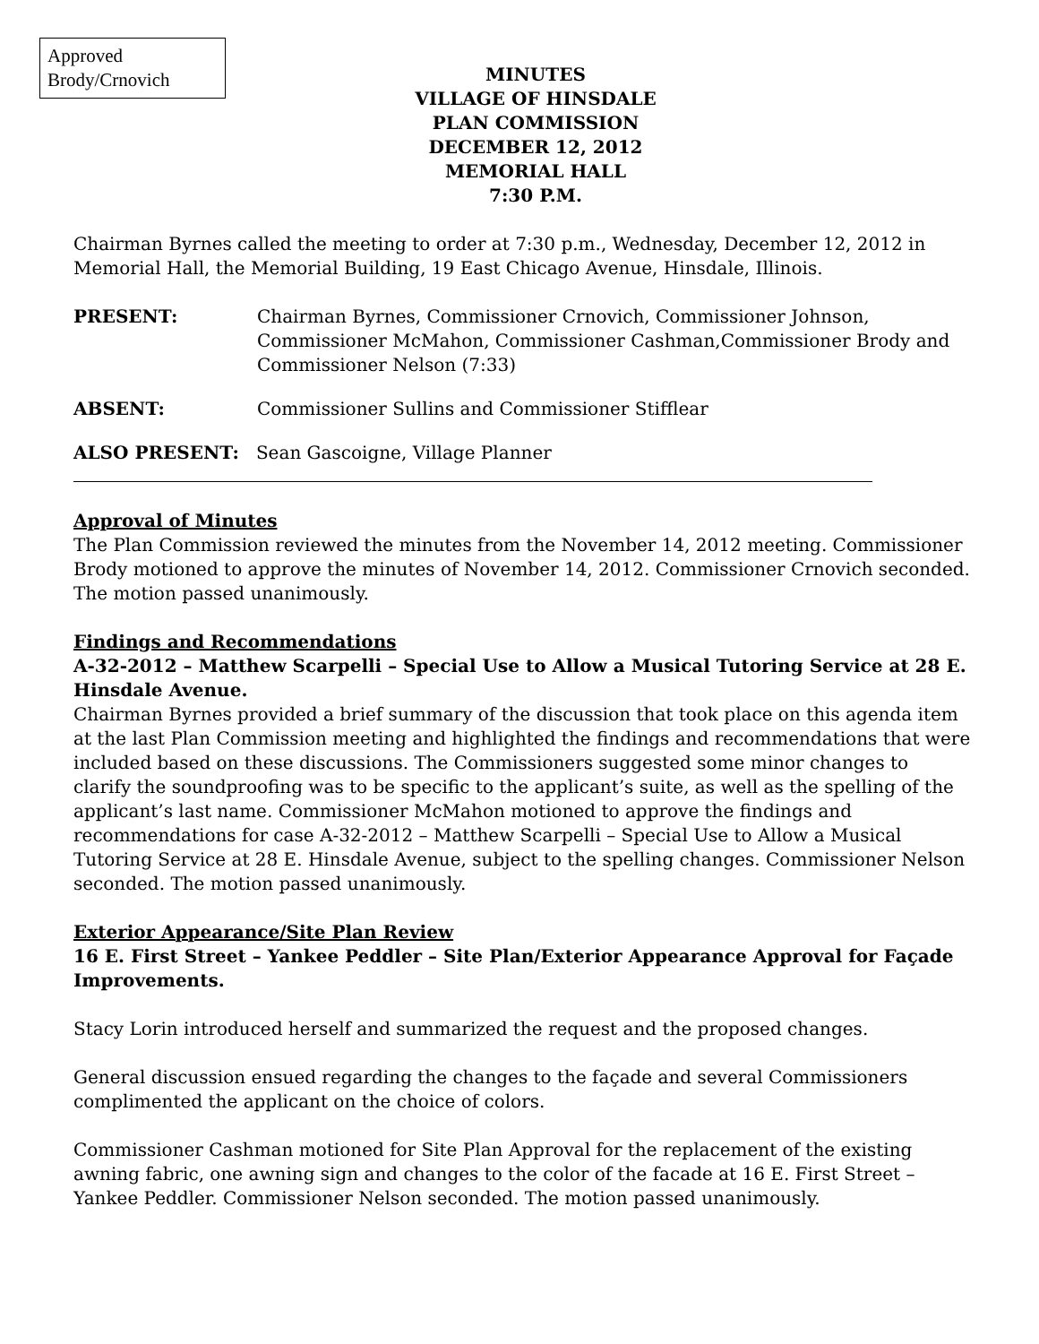Approved
Brody/Crnovich
MINUTES
VILLAGE OF HINSDALE
PLAN COMMISSION
DECEMBER 12, 2012
MEMORIAL HALL
7:30 P.M.
Chairman Byrnes called the meeting to order at 7:30 p.m., Wednesday, December 12, 2012 in Memorial Hall, the Memorial Building, 19 East Chicago Avenue, Hinsdale, Illinois.
PRESENT: Chairman Byrnes, Commissioner Crnovich, Commissioner Johnson, Commissioner McMahon, Commissioner Cashman,Commissioner Brody and Commissioner Nelson (7:33)
ABSENT: Commissioner Sullins and Commissioner Stifflear
ALSO PRESENT: Sean Gascoigne, Village Planner
Approval of Minutes
The Plan Commission reviewed the minutes from the November 14, 2012 meeting. Commissioner Brody motioned to approve the minutes of November 14, 2012. Commissioner Crnovich seconded. The motion passed unanimously.
Findings and Recommendations
A-32-2012 – Matthew Scarpelli – Special Use to Allow a Musical Tutoring Service at 28 E. Hinsdale Avenue.
Chairman Byrnes provided a brief summary of the discussion that took place on this agenda item at the last Plan Commission meeting and highlighted the findings and recommendations that were included based on these discussions. The Commissioners suggested some minor changes to clarify the soundproofing was to be specific to the applicant’s suite, as well as the spelling of the applicant’s last name. Commissioner McMahon motioned to approve the findings and recommendations for case A-32-2012 – Matthew Scarpelli – Special Use to Allow a Musical Tutoring Service at 28 E. Hinsdale Avenue, subject to the spelling changes. Commissioner Nelson seconded. The motion passed unanimously.
Exterior Appearance/Site Plan Review
16 E. First Street – Yankee Peddler – Site Plan/Exterior Appearance Approval for Façade Improvements.
Stacy Lorin introduced herself and summarized the request and the proposed changes.
General discussion ensued regarding the changes to the façade and several Commissioners complimented the applicant on the choice of colors.
Commissioner Cashman motioned for Site Plan Approval for the replacement of the existing awning fabric, one awning sign and changes to the color of the facade at 16 E. First Street – Yankee Peddler. Commissioner Nelson seconded. The motion passed unanimously.